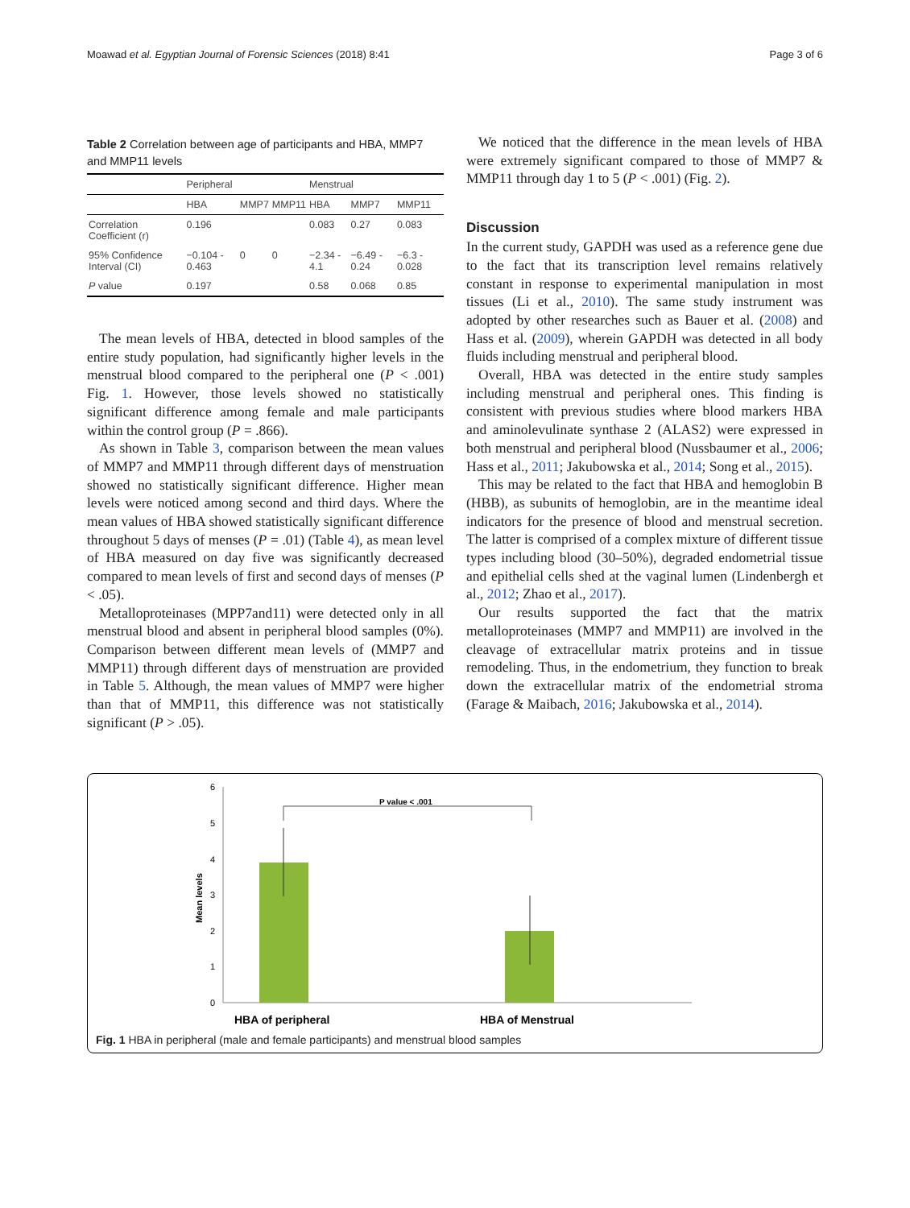Moawad et al. Egyptian Journal of Forensic Sciences (2018) 8:41 Page 3 of 6
Table 2 Correlation between age of participants and HBA, MMP7 and MMP11 levels
| | Peripheral | | | Menstrual | | |
| --- | --- | --- | --- | --- | --- | --- |
| | HBA | MMP7 | MMP11 | HBA | MMP7 | MMP11 |
| Correlation Coefficient (r) | 0.196 | | | 0.083 | 0.27 | 0.083 |
| 95% Confidence Interval (CI) | −0.104 - 0.463 | 0 | 0 | −2.34 - 4.1 | −6.49 - 0.24 | −6.3 - 0.028 |
| P value | 0.197 | | | 0.58 | 0.068 | 0.85 |
The mean levels of HBA, detected in blood samples of the entire study population, had significantly higher levels in the menstrual blood compared to the peripheral one (P < .001) Fig. 1. However, those levels showed no statistically significant difference among female and male participants within the control group (P = .866).
As shown in Table 3, comparison between the mean values of MMP7 and MMP11 through different days of menstruation showed no statistically significant difference. Higher mean levels were noticed among second and third days. Where the mean values of HBA showed statistically significant difference throughout 5 days of menses (P = .01) (Table 4), as mean level of HBA measured on day five was significantly decreased compared to mean levels of first and second days of menses (P < .05).
Metalloproteinases (MPP7and11) were detected only in all menstrual blood and absent in peripheral blood samples (0%). Comparison between different mean levels of (MMP7 and MMP11) through different days of menstruation are provided in Table 5. Although, the mean values of MMP7 were higher than that of MMP11, this difference was not statistically significant (P > .05).
We noticed that the difference in the mean levels of HBA were extremely significant compared to those of MMP7 & MMP11 through day 1 to 5 (P < .001) (Fig. 2).
Discussion
In the current study, GAPDH was used as a reference gene due to the fact that its transcription level remains relatively constant in response to experimental manipulation in most tissues (Li et al., 2010). The same study instrument was adopted by other researches such as Bauer et al. (2008) and Hass et al. (2009), wherein GAPDH was detected in all body fluids including menstrual and peripheral blood.
Overall, HBA was detected in the entire study samples including menstrual and peripheral ones. This finding is consistent with previous studies where blood markers HBA and aminolevulinate synthase 2 (ALAS2) were expressed in both menstrual and peripheral blood (Nussbaumer et al., 2006; Hass et al., 2011; Jakubowska et al., 2014; Song et al., 2015).
This may be related to the fact that HBA and hemoglobin B (HBB), as subunits of hemoglobin, are in the meantime ideal indicators for the presence of blood and menstrual secretion. The latter is comprised of a complex mixture of different tissue types including blood (30–50%), degraded endometrial tissue and epithelial cells shed at the vaginal lumen (Lindenbergh et al., 2012; Zhao et al., 2017).
Our results supported the fact that the matrix metalloproteinases (MMP7 and MMP11) are involved in the cleavage of extracellular matrix proteins and in tissue remodeling. Thus, in the endometrium, they function to break down the extracellular matrix of the endometrial stroma (Farage & Maibach, 2016; Jakubowska et al., 2014).
0
1
2
3
4
5
6
Mean levels
P value < .001
HBA of peripheral
HBA of Menstrual
Fig. 1 HBA in peripheral (male and female participants) and menstrual blood samples